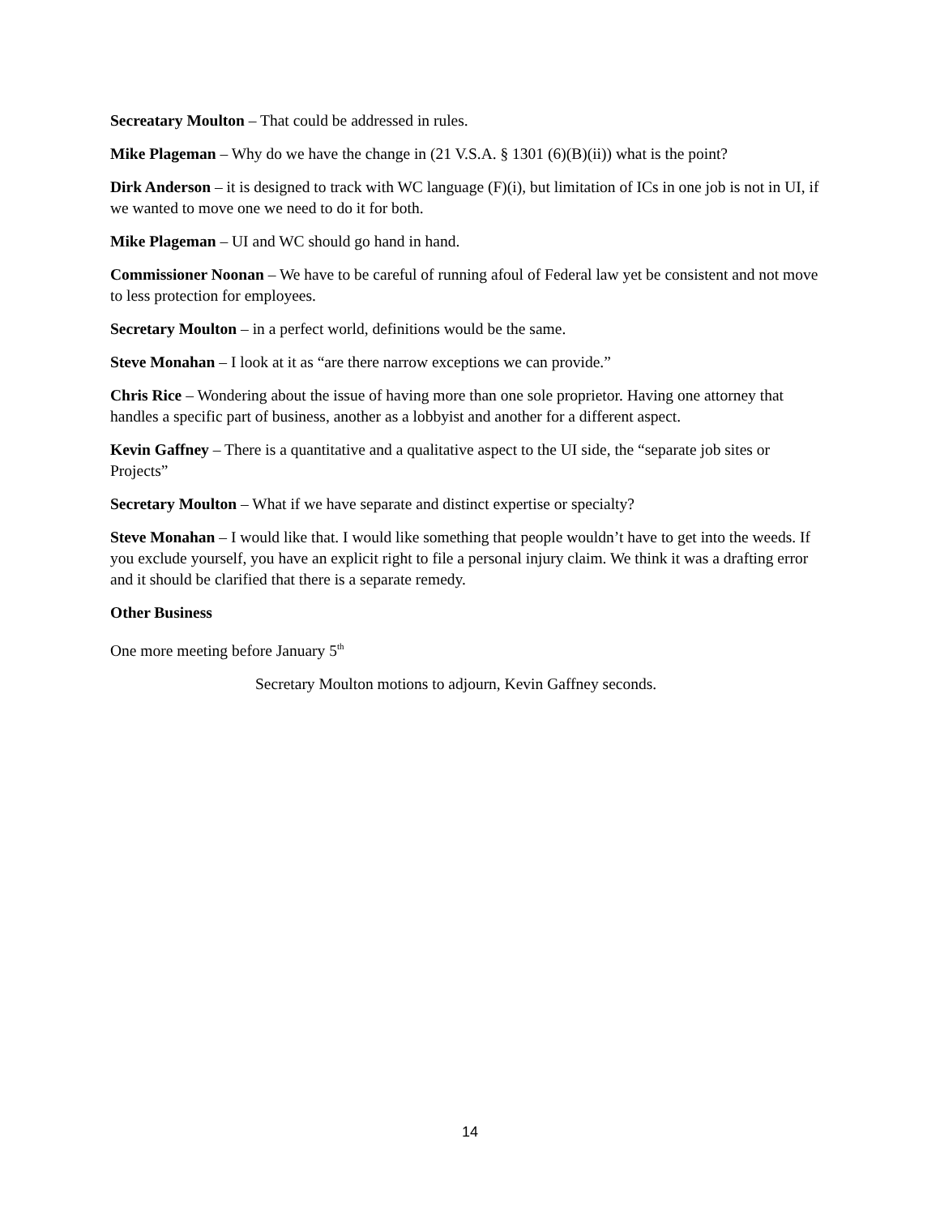Secreatary Moulton – That could be addressed in rules.
Mike Plageman – Why do we have the change in (21 V.S.A. § 1301 (6)(B)(ii)) what is the point?
Dirk Anderson – it is designed to track with WC language (F)(i), but limitation of ICs in one job is not in UI, if we wanted to move one we need to do it for both.
Mike Plageman – UI and WC should go hand in hand.
Commissioner Noonan – We have to be careful of running afoul of Federal law yet be consistent and not move to less protection for employees.
Secretary Moulton – in a perfect world, definitions would be the same.
Steve Monahan – I look at it as “are there narrow exceptions we can provide.”
Chris Rice – Wondering about the issue of having more than one sole proprietor. Having one attorney that handles a specific part of business, another as a lobbyist and another for a different aspect.
Kevin Gaffney – There is a quantitative and a qualitative aspect to the UI side, the “separate job sites or Projects”
Secretary Moulton – What if we have separate and distinct expertise or specialty?
Steve Monahan – I would like that. I would like something that people wouldn’t have to get into the weeds. If you exclude yourself, you have an explicit right to file a personal injury claim. We think it was a drafting error and it should be clarified that there is a separate remedy.
Other Business
One more meeting before January 5<sup>th</sup>
Secretary Moulton motions to adjourn, Kevin Gaffney seconds.
14